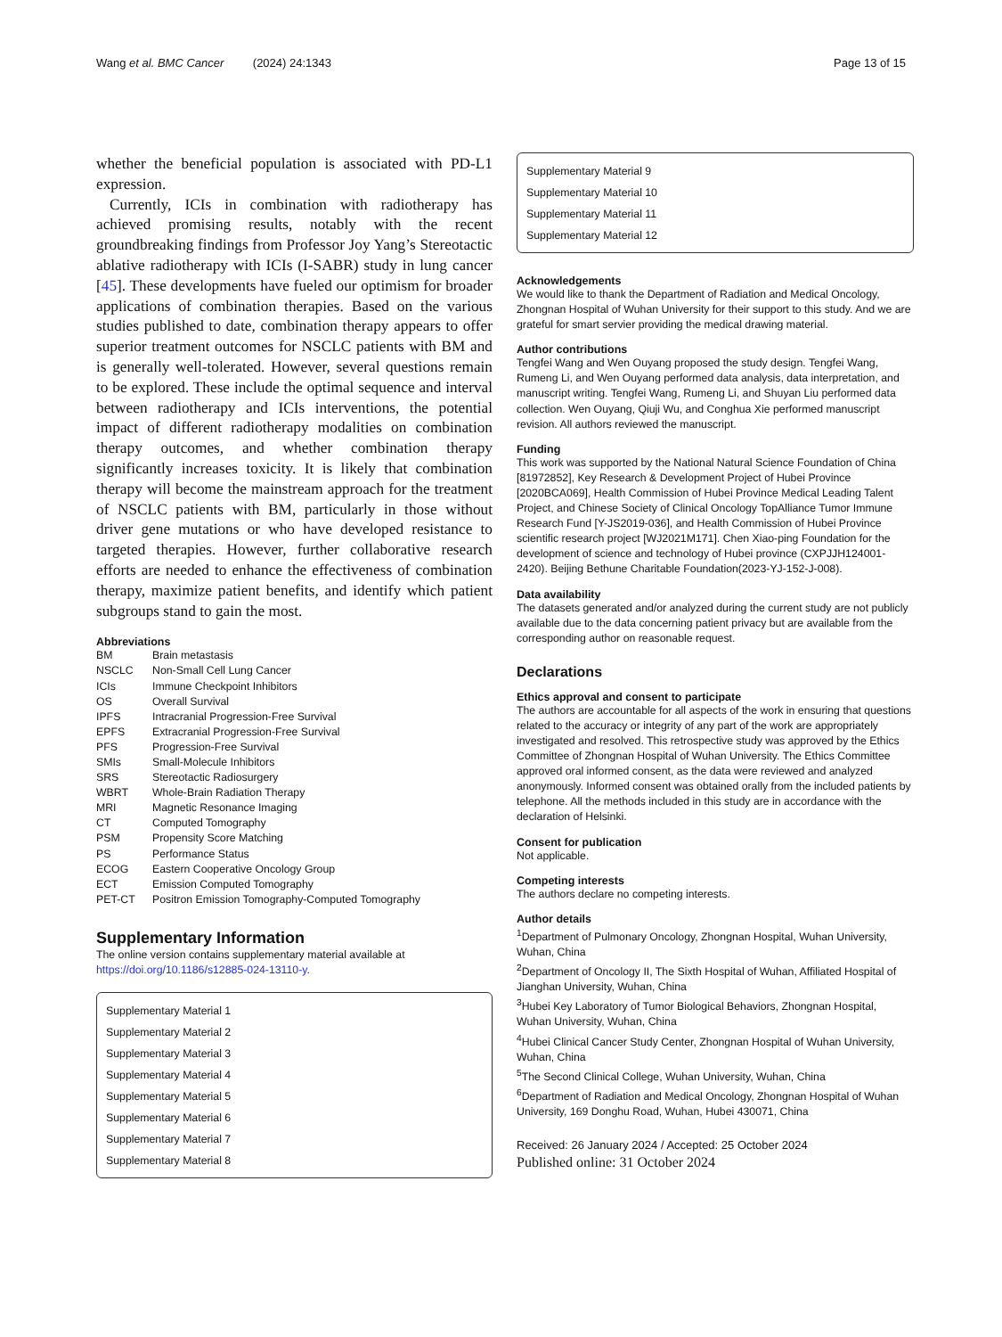Wang et al. BMC Cancer (2024) 24:1343 Page 13 of 15
whether the beneficial population is associated with PD-L1 expression.
Currently, ICIs in combination with radiotherapy has achieved promising results, notably with the recent groundbreaking findings from Professor Joy Yang’s Stereotactic ablative radiotherapy with ICIs (I-SABR) study in lung cancer [45]. These developments have fueled our optimism for broader applications of combination therapies. Based on the various studies published to date, combination therapy appears to offer superior treatment outcomes for NSCLC patients with BM and is generally well-tolerated. However, several questions remain to be explored. These include the optimal sequence and interval between radiotherapy and ICIs interventions, the potential impact of different radiotherapy modalities on combination therapy outcomes, and whether combination therapy significantly increases toxicity. It is likely that combination therapy will become the mainstream approach for the treatment of NSCLC patients with BM, particularly in those without driver gene mutations or who have developed resistance to targeted therapies. However, further collaborative research efforts are needed to enhance the effectiveness of combination therapy, maximize patient benefits, and identify which patient subgroups stand to gain the most.
Abbreviations
| BM | Brain metastasis |
| NSCLC | Non-Small Cell Lung Cancer |
| ICIs | Immune Checkpoint Inhibitors |
| OS | Overall Survival |
| IPFS | Intracranial Progression-Free Survival |
| EPFS | Extracranial Progression-Free Survival |
| PFS | Progression-Free Survival |
| SMIs | Small-Molecule Inhibitors |
| SRS | Stereotactic Radiosurgery |
| WBRT | Whole-Brain Radiation Therapy |
| MRI | Magnetic Resonance Imaging |
| CT | Computed Tomography |
| PSM | Propensity Score Matching |
| PS | Performance Status |
| ECOG | Eastern Cooperative Oncology Group |
| ECT | Emission Computed Tomography |
| PET-CT | Positron Emission Tomography-Computed Tomography |
Supplementary Information
The online version contains supplementary material available at https://doi.org/10.1186/s12885-024-13110-y.
Supplementary Material 1
Supplementary Material 2
Supplementary Material 3
Supplementary Material 4
Supplementary Material 5
Supplementary Material 6
Supplementary Material 7
Supplementary Material 8
Supplementary Material 9
Supplementary Material 10
Supplementary Material 11
Supplementary Material 12
Acknowledgements
We would like to thank the Department of Radiation and Medical Oncology, Zhongnan Hospital of Wuhan University for their support to this study. And we are grateful for smart servier providing the medical drawing material.
Author contributions
Tengfei Wang and Wen Ouyang proposed the study design. Tengfei Wang, Rumeng Li, and Wen Ouyang performed data analysis, data interpretation, and manuscript writing. Tengfei Wang, Rumeng Li, and Shuyan Liu performed data collection. Wen Ouyang, Qiuji Wu, and Conghua Xie performed manuscript revision. All authors reviewed the manuscript.
Funding
This work was supported by the National Natural Science Foundation of China [81972852], Key Research & Development Project of Hubei Province [2020BCA069], Health Commission of Hubei Province Medical Leading Talent Project, and Chinese Society of Clinical Oncology TopAlliance Tumor Immune Research Fund [Y-JS2019-036], and Health Commission of Hubei Province scientific research project [WJ2021M171]. Chen Xiao-ping Foundation for the development of science and technology of Hubei province (CXPJJH124001-2420). Beijing Bethune Charitable Foundation(2023-YJ-152-J-008).
Data availability
The datasets generated and/or analyzed during the current study are not publicly available due to the data concerning patient privacy but are available from the corresponding author on reasonable request.
Declarations
Ethics approval and consent to participate
The authors are accountable for all aspects of the work in ensuring that questions related to the accuracy or integrity of any part of the work are appropriately investigated and resolved. This retrospective study was approved by the Ethics Committee of Zhongnan Hospital of Wuhan University. The Ethics Committee approved oral informed consent, as the data were reviewed and analyzed anonymously. Informed consent was obtained orally from the included patients by telephone. All the methods included in this study are in accordance with the declaration of Helsinki.
Consent for publication
Not applicable.
Competing interests
The authors declare no competing interests.
Author details
<sup>1</sup> Department of Pulmonary Oncology, Zhongnan Hospital, Wuhan University, Wuhan, China
<sup>2</sup> Department of Oncology II, The Sixth Hospital of Wuhan, Affiliated Hospital of Jianghan University, Wuhan, China
<sup>3</sup> Hubei Key Laboratory of Tumor Biological Behaviors, Zhongnan Hospital, Wuhan University, Wuhan, China
<sup>4</sup> Hubei Clinical Cancer Study Center, Zhongnan Hospital of Wuhan University, Wuhan, China
<sup>5</sup> The Second Clinical College, Wuhan University, Wuhan, China
<sup>6</sup> Department of Radiation and Medical Oncology, Zhongnan Hospital of Wuhan University, 169 Donghu Road, Wuhan, Hubei 430071, China
Received: 26 January 2024 / Accepted: 25 October 2024
Published online: 31 October 2024